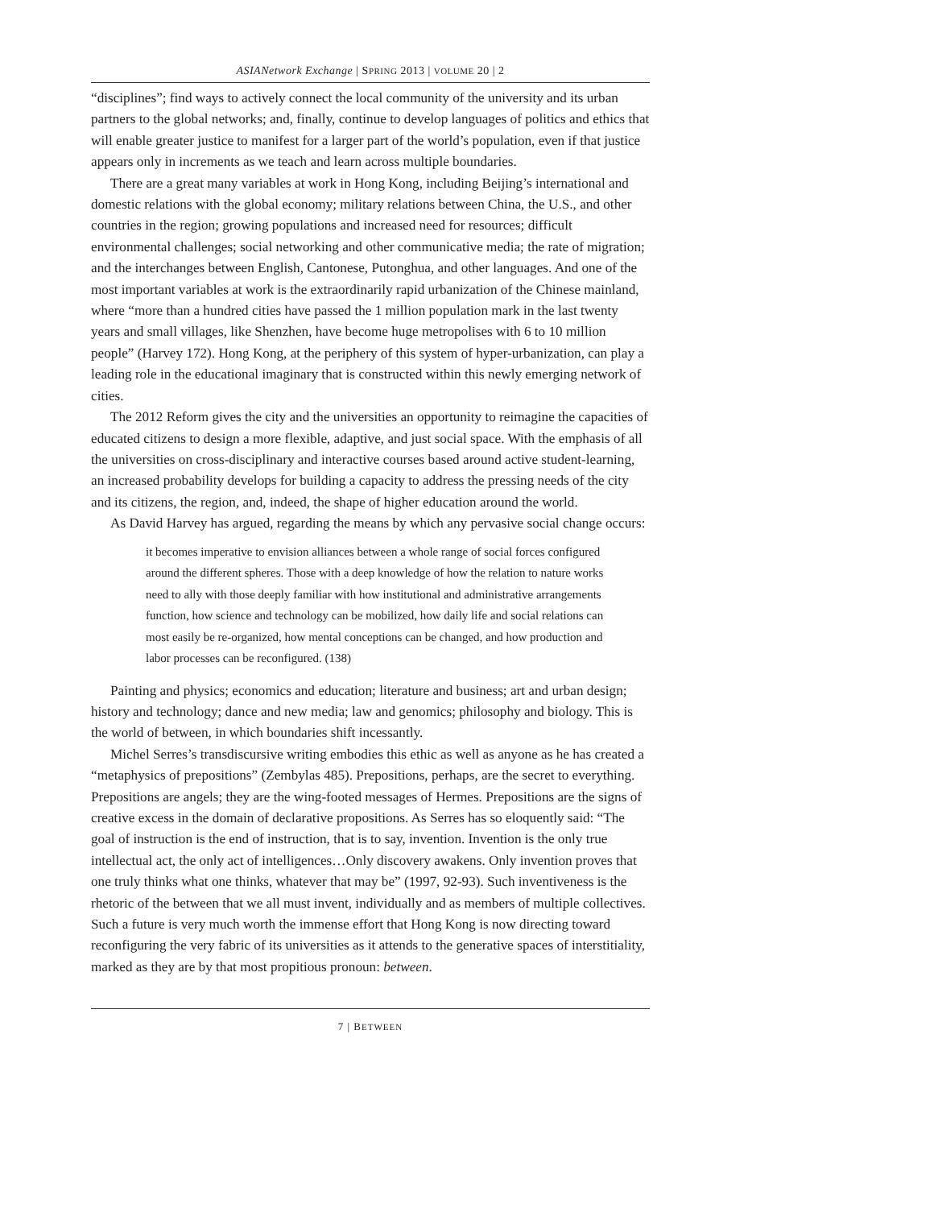ASIANetwork Exchange | SPRING 2013 | VOLUME 20 | 2
“disciplines”; find ways to actively connect the local community of the university and its urban partners to the global networks; and, finally, continue to develop languages of politics and ethics that will enable greater justice to manifest for a larger part of the world’s population, even if that justice appears only in increments as we teach and learn across multiple boundaries.
There are a great many variables at work in Hong Kong, including Beijing’s international and domestic relations with the global economy; military relations between China, the U.S., and other countries in the region; growing populations and increased need for resources; difficult environmental challenges; social networking and other communicative media; the rate of migration; and the interchanges between English, Cantonese, Putonghua, and other languages. And one of the most important variables at work is the extraordinarily rapid urbanization of the Chinese mainland, where “more than a hundred cities have passed the 1 million population mark in the last twenty years and small villages, like Shenzhen, have become huge metropolises with 6 to 10 million people” (Harvey 172). Hong Kong, at the periphery of this system of hyper-urbanization, can play a leading role in the educational imaginary that is constructed within this newly emerging network of cities.
The 2012 Reform gives the city and the universities an opportunity to reimagine the capacities of educated citizens to design a more flexible, adaptive, and just social space. With the emphasis of all the universities on cross-disciplinary and interactive courses based around active student-learning, an increased probability develops for building a capacity to address the pressing needs of the city and its citizens, the region, and, indeed, the shape of higher education around the world.
As David Harvey has argued, regarding the means by which any pervasive social change occurs:
it becomes imperative to envision alliances between a whole range of social forces configured around the different spheres. Those with a deep knowledge of how the relation to nature works need to ally with those deeply familiar with how institutional and administrative arrangements function, how science and technology can be mobilized, how daily life and social relations can most easily be re-organized, how mental conceptions can be changed, and how production and labor processes can be reconfigured. (138)
Painting and physics; economics and education; literature and business; art and urban design; history and technology; dance and new media; law and genomics; philosophy and biology. This is the world of between, in which boundaries shift incessantly.
Michel Serres’s transdiscursive writing embodies this ethic as well as anyone as he has created a “metaphysics of prepositions” (Zembylas 485). Prepositions, perhaps, are the secret to everything. Prepositions are angels; they are the wing-footed messages of Hermes. Prepositions are the signs of creative excess in the domain of declarative propositions. As Serres has so eloquently said: “The goal of instruction is the end of instruction, that is to say, invention. Invention is the only true intellectual act, the only act of intelligences…Only discovery awakens. Only invention proves that one truly thinks what one thinks, whatever that may be” (1997, 92-93). Such inventiveness is the rhetoric of the between that we all must invent, individually and as members of multiple collectives. Such a future is very much worth the immense effort that Hong Kong is now directing toward reconfiguring the very fabric of its universities as it attends to the generative spaces of interstitiality, marked as they are by that most propitious pronoun: between.
7 | BETWEEN